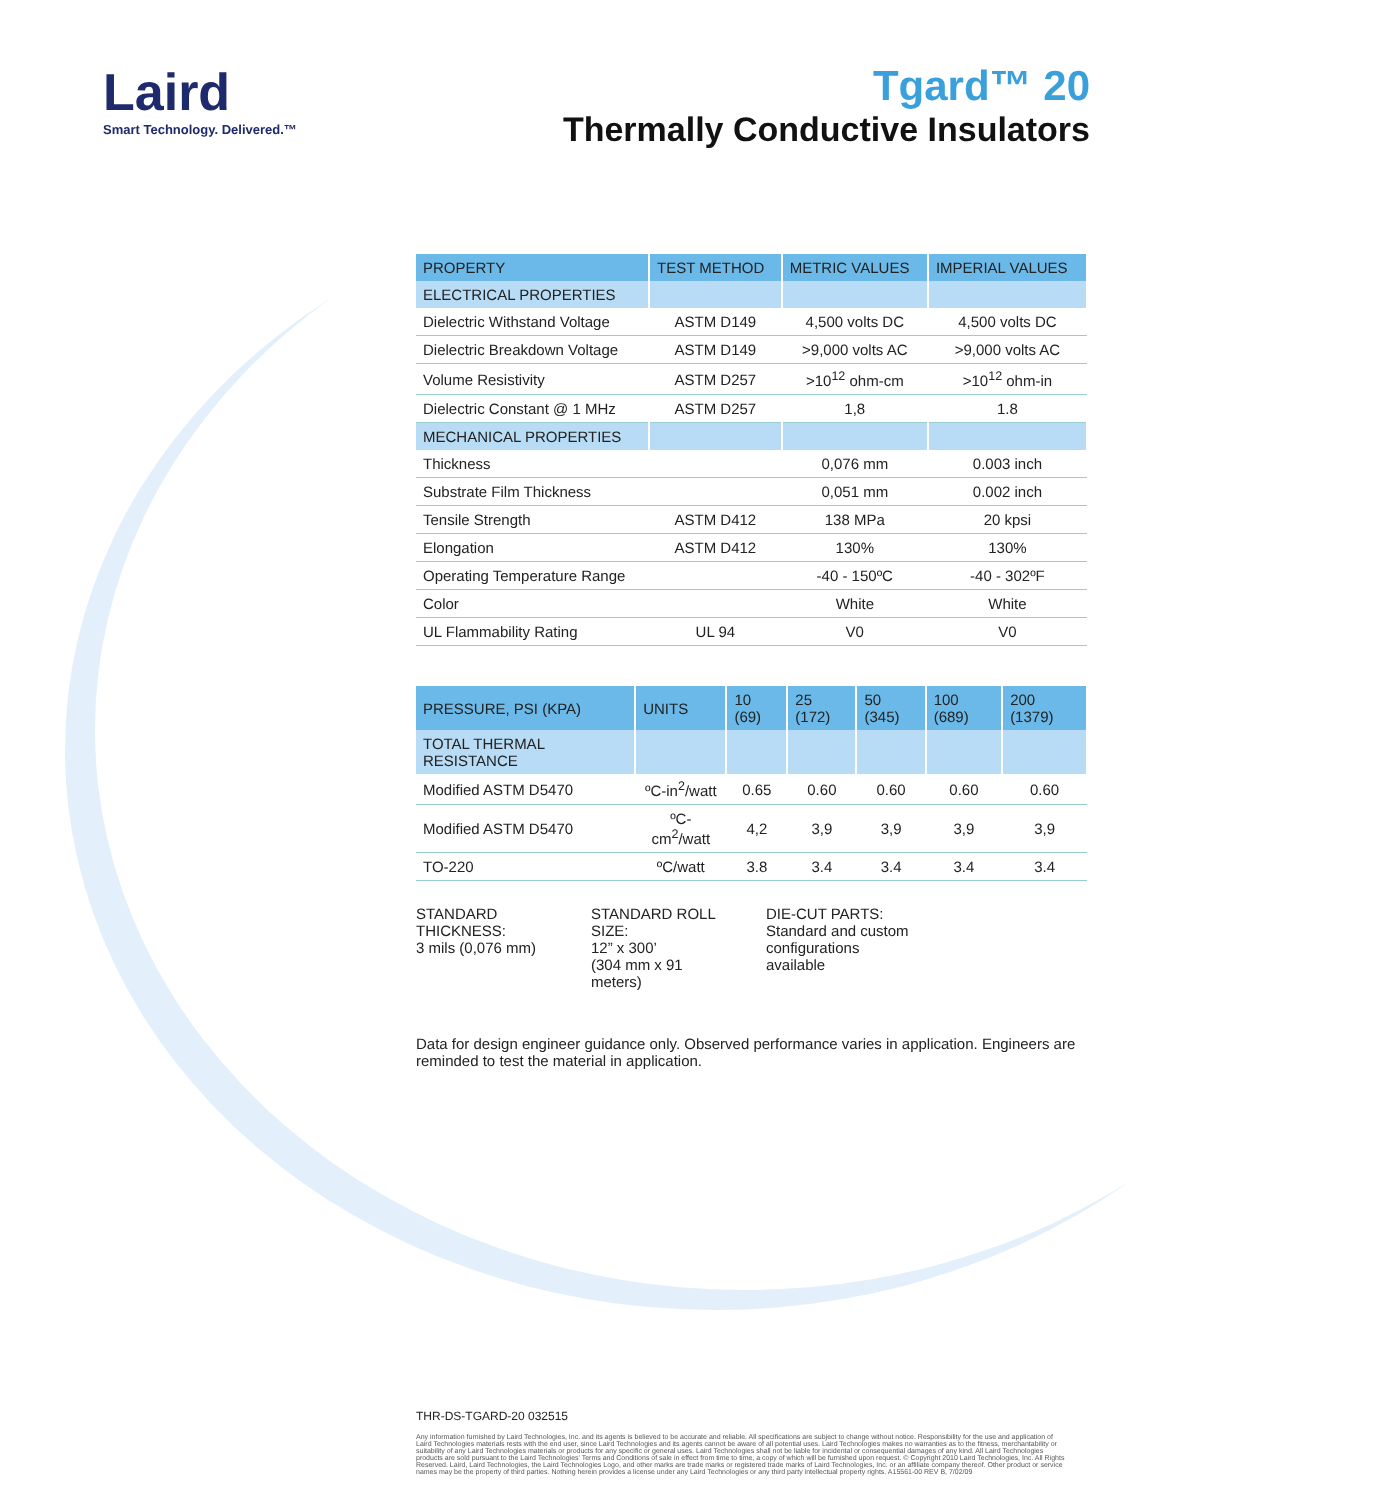Laird
Smart Technology. Delivered.™
Tgard™ 20
Thermally Conductive Insulators
| PROPERTY | TEST METHOD | METRIC VALUES | IMPERIAL VALUES |
| --- | --- | --- | --- |
| ELECTRICAL PROPERTIES | | | |
| Dielectric Withstand Voltage | ASTM D149 | 4,500 volts DC | 4,500 volts DC |
| Dielectric Breakdown Voltage | ASTM D149 | >9,000 volts AC | >9,000 volts AC |
| Volume Resistivity | ASTM D257 | >10<sup>12</sup> ohm-cm | >10<sup>12</sup> ohm-in |
| Dielectric Constant @ 1 MHz | ASTM D257 | 1,8 | 1.8 |
| MECHANICAL PROPERTIES | | | |
| Thickness | | 0,076 mm | 0.003 inch |
| Substrate Film Thickness | | 0,051 mm | 0.002 inch |
| Tensile Strength | ASTM D412 | 138 MPa | 20 kpsi |
| Elongation | ASTM D412 | 130% | 130% |
| Operating Temperature Range | | -40 - 150ºC | -40 - 302ºF |
| Color | | White | White |
| UL Flammability Rating | UL 94 | V0 | V0 |
| PRESSURE, PSI (KPA) | UNITS | 10 (69) | 25 (172) | 50 (345) | 100 (689) | 200 (1379) |
| --- | --- | --- | --- | --- | --- | --- |
| TOTAL THERMAL RESISTANCE | | | | | | |
| Modified ASTM D5470 | ºC-in<sup>2</sup>/watt | 0.65 | 0.60 | 0.60 | 0.60 | 0.60 |
| Modified ASTM D5470 | ºC-cm<sup>2</sup>/watt | 4,2 | 3,9 | 3,9 | 3,9 | 3,9 |
| TO-220 | ºC/watt | 3.8 | 3.4 | 3.4 | 3.4 | 3.4 |
STANDARD THICKNESS:
3 mils (0,076 mm)
STANDARD ROLL SIZE:
12” x 300’
(304 mm x 91 meters)
DIE-CUT PARTS:
Standard and custom configurations available
Data for design engineer guidance only. Observed performance varies in application. Engineers are reminded to test the material in application.
THR-DS-TGARD-20 032515
Any information furnished by Laird Technologies, Inc. and its agents is believed to be accurate and reliable. All specifications are subject to change without notice. Responsibility for the use and application of Laird Technologies materials rests with the end user, since Laird Technologies and its agents cannot be aware of all potential uses. Laird Technologies makes no warranties as to the fitness, merchantability or suitability of any Laird Technologies materials or products for any specific or general uses. Laird Technologies shall not be liable for incidental or consequential damages of any kind. All Laird Technologies products are sold pursuant to the Laird Technologies' Terms and Conditions of sale in effect from time to time, a copy of which will be furnished upon request. © Copyright 2010 Laird Technologies, Inc. All Rights Reserved. Laird, Laird Technologies, the Laird Technologies Logo, and other marks are trade marks or registered trade marks of Laird Technologies, Inc. or an affiliate company thereof. Other product or service names may be the property of third parties. Nothing herein provides a license under any Laird Technologies or any third party intellectual property rights. A15561-00 REV B, 7/02/09